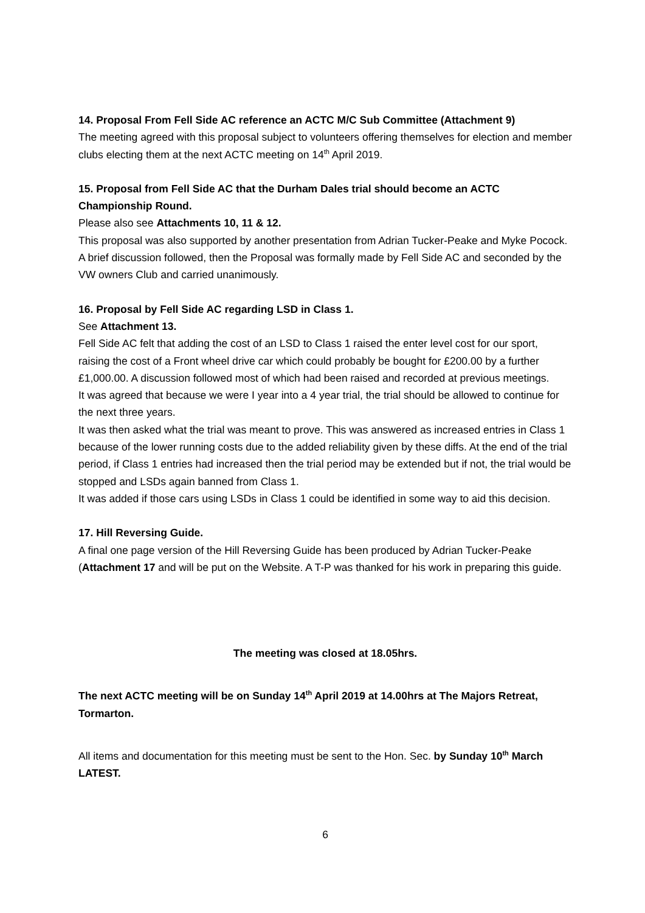14. Proposal From Fell Side AC reference an ACTC M/C Sub Committee (Attachment 9)
The meeting agreed with this proposal subject to volunteers offering themselves for election and member clubs electing them at the next ACTC meeting on 14<sup>th</sup> April 2019.
15. Proposal from Fell Side AC that the Durham Dales trial should become an ACTC Championship Round.
Please also see Attachments 10, 11 & 12.
This proposal was also supported by another presentation from Adrian Tucker-Peake and Myke Pocock.
A brief discussion followed, then the Proposal was formally made by Fell Side AC and seconded by the VW owners Club and carried unanimously.
16. Proposal by Fell Side AC regarding LSD in Class 1.
See Attachment 13.
Fell Side AC felt that adding the cost of an LSD to Class 1 raised the enter level cost for our sport, raising the cost of a Front wheel drive car which could probably be bought for £200.00 by a further £1,000.00. A discussion followed most of which had been raised and recorded at previous meetings.
It was agreed that because we were I year into a 4 year trial, the trial should be allowed to continue for the next three years.
It was then asked what the trial was meant to prove. This was answered as increased entries in Class 1 because of the lower running costs due to the added reliability given by these diffs. At the end of the trial period, if Class 1 entries had increased then the trial period may be extended but if not, the trial would be stopped and LSDs again banned from Class 1.
It was added if those cars using LSDs in Class 1 could be identified in some way to aid this decision.
17. Hill Reversing Guide.
A final one page version of the Hill Reversing Guide has been produced by Adrian Tucker-Peake (Attachment 17 and will be put on the Website. A T-P was thanked for his work in preparing this guide.
The meeting was closed at 18.05hrs.
The next ACTC meeting will be on Sunday 14<sup>th</sup> April 2019 at 14.00hrs at The Majors Retreat, Tormarton.
All items and documentation for this meeting must be sent to the Hon. Sec. by Sunday 10<sup>th</sup> March LATEST.
6